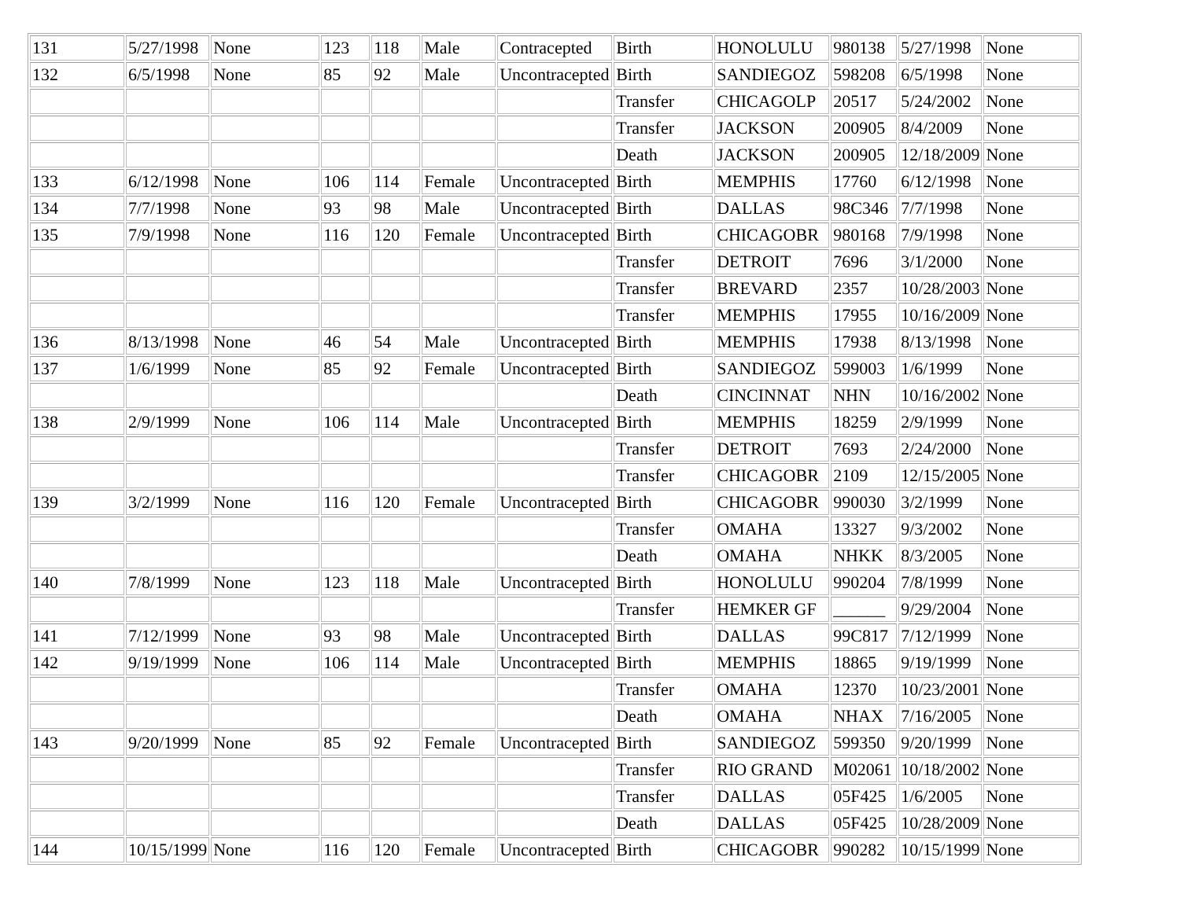| 131 | 5/27/1998 | None | 123 | 118 | Male | Contracepted | Birth | HONOLULU | 980138 | 5/27/1998 | None |
| 132 | 6/5/1998 | None | 85 | 92 | Male | Uncontracepted | Birth | SANDIEGOZ | 598208 | 6/5/1998 | None |
| | | | | | | | Transfer | CHICAGOLP | 20517 | 5/24/2002 | None |
| | | | | | | | Transfer | JACKSON | 200905 | 8/4/2009 | None |
| | | | | | | | Death | JACKSON | 200905 | 12/18/2009 | None |
| 133 | 6/12/1998 | None | 106 | 114 | Female | Uncontracepted | Birth | MEMPHIS | 17760 | 6/12/1998 | None |
| 134 | 7/7/1998 | None | 93 | 98 | Male | Uncontracepted | Birth | DALLAS | 98C346 | 7/7/1998 | None |
| 135 | 7/9/1998 | None | 116 | 120 | Female | Uncontracepted | Birth | CHICAGOBR | 980168 | 7/9/1998 | None |
| | | | | | | | Transfer | DETROIT | 7696 | 3/1/2000 | None |
| | | | | | | | Transfer | BREVARD | 2357 | 10/28/2003 | None |
| | | | | | | | Transfer | MEMPHIS | 17955 | 10/16/2009 | None |
| 136 | 8/13/1998 | None | 46 | 54 | Male | Uncontracepted | Birth | MEMPHIS | 17938 | 8/13/1998 | None |
| 137 | 1/6/1999 | None | 85 | 92 | Female | Uncontracepted | Birth | SANDIEGOZ | 599003 | 1/6/1999 | None |
| | | | | | | | Death | CINCINNAT | NHN | 10/16/2002 | None |
| 138 | 2/9/1999 | None | 106 | 114 | Male | Uncontracepted | Birth | MEMPHIS | 18259 | 2/9/1999 | None |
| | | | | | | | Transfer | DETROIT | 7693 | 2/24/2000 | None |
| | | | | | | | Transfer | CHICAGOBR | 2109 | 12/15/2005 | None |
| 139 | 3/2/1999 | None | 116 | 120 | Female | Uncontracepted | Birth | CHICAGOBR | 990030 | 3/2/1999 | None |
| | | | | | | | Transfer | OMAHA | 13327 | 9/3/2002 | None |
| | | | | | | | Death | OMAHA | NHKK | 8/3/2005 | None |
| 140 | 7/8/1999 | None | 123 | 118 | Male | Uncontracepted | Birth | HONOLULU | 990204 | 7/8/1999 | None |
| | | | | | | | Transfer | HEMKER GF | ______ | 9/29/2004 | None |
| 141 | 7/12/1999 | None | 93 | 98 | Male | Uncontracepted | Birth | DALLAS | 99C817 | 7/12/1999 | None |
| 142 | 9/19/1999 | None | 106 | 114 | Male | Uncontracepted | Birth | MEMPHIS | 18865 | 9/19/1999 | None |
| | | | | | | | Transfer | OMAHA | 12370 | 10/23/2001 | None |
| | | | | | | | Death | OMAHA | NHAX | 7/16/2005 | None |
| 143 | 9/20/1999 | None | 85 | 92 | Female | Uncontracepted | Birth | SANDIEGOZ | 599350 | 9/20/1999 | None |
| | | | | | | | Transfer | RIO GRAND | M02061 | 10/18/2002 | None |
| | | | | | | | Transfer | DALLAS | 05F425 | 1/6/2005 | None |
| | | | | | | | Death | DALLAS | 05F425 | 10/28/2009 | None |
| 144 | 10/15/1999 | None | 116 | 120 | Female | Uncontracepted | Birth | CHICAGOBR | 990282 | 10/15/1999 | None |